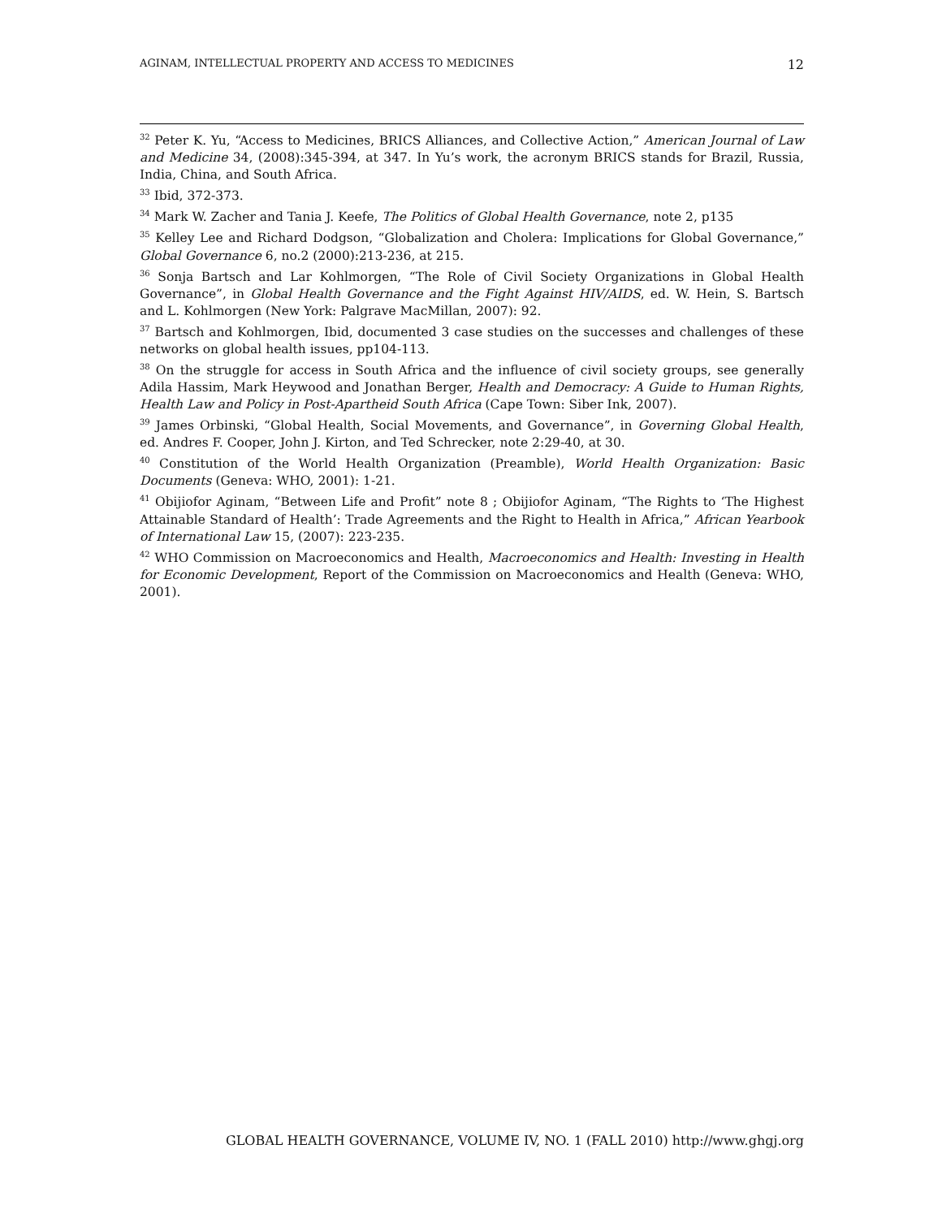AGINAM, INTELLECTUAL PROPERTY AND ACCESS TO MEDICINES 12
<sup>32</sup> Peter K. Yu, “Access to Medicines, BRICS Alliances, and Collective Action,” American Journal of Law and Medicine 34, (2008):345-394, at 347. In Yu’s work, the acronym BRICS stands for Brazil, Russia, India, China, and South Africa.
<sup>33</sup> Ibid, 372-373.
<sup>34</sup> Mark W. Zacher and Tania J. Keefe, The Politics of Global Health Governance, note 2, p135
<sup>35</sup> Kelley Lee and Richard Dodgson, “Globalization and Cholera: Implications for Global Governance,” Global Governance 6, no.2 (2000):213-236, at 215.
<sup>36</sup> Sonja Bartsch and Lar Kohlmorgen, “The Role of Civil Society Organizations in Global Health Governance”, in Global Health Governance and the Fight Against HIV/AIDS, ed. W. Hein, S. Bartsch and L. Kohlmorgen (New York: Palgrave MacMillan, 2007): 92.
<sup>37</sup> Bartsch and Kohlmorgen, Ibid, documented 3 case studies on the successes and challenges of these networks on global health issues, pp104-113.
<sup>38</sup> On the struggle for access in South Africa and the influence of civil society groups, see generally Adila Hassim, Mark Heywood and Jonathan Berger, Health and Democracy: A Guide to Human Rights, Health Law and Policy in Post-Apartheid South Africa (Cape Town: Siber Ink, 2007).
<sup>39</sup> James Orbinski, “Global Health, Social Movements, and Governance”, in Governing Global Health, ed. Andres F. Cooper, John J. Kirton, and Ted Schrecker, note 2:29-40, at 30.
<sup>40</sup> Constitution of the World Health Organization (Preamble), World Health Organization: Basic Documents (Geneva: WHO, 2001): 1-21.
<sup>41</sup> Obijiofor Aginam, “Between Life and Profit” note 8 ; Obijiofor Aginam, “The Rights to ‘The Highest Attainable Standard of Health’: Trade Agreements and the Right to Health in Africa,” African Yearbook of International Law 15, (2007): 223-235.
<sup>42</sup> WHO Commission on Macroeconomics and Health, Macroeconomics and Health: Investing in Health for Economic Development, Report of the Commission on Macroeconomics and Health (Geneva: WHO, 2001).
GLOBAL HEALTH GOVERNANCE, VOLUME IV, NO. 1 (FALL 2010) http://www.ghgj.org